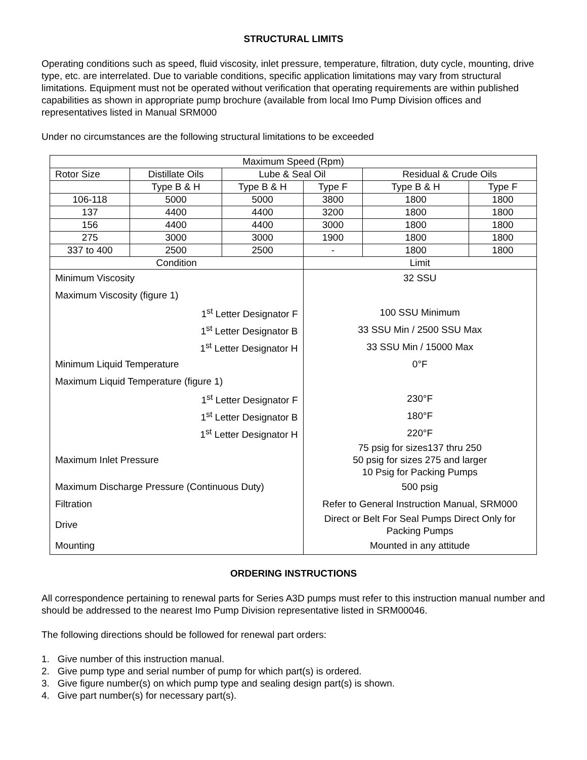STRUCTURAL LIMITS
Operating conditions such as speed, fluid viscosity, inlet pressure, temperature, filtration, duty cycle, mounting, drive type, etc. are interrelated. Due to variable conditions, specific application limitations may vary from structural limitations. Equipment must not be operated without verification that operating requirements are within published capabilities as shown in appropriate pump brochure (available from local Imo Pump Division offices and representatives listed in Manual SRM000
Under no circumstances are the following structural limitations to be exceeded
| Maximum Speed (Rpm) | | | | | |
| --- | --- | --- | --- | --- | --- |
| Rotor Size | Distillate Oils | Lube & Seal Oil | | Residual & Crude Oils | |
| | Type B & H | Type B & H | Type F | Type B & H | Type F |
| 106-118 | 5000 | 5000 | 3800 | 1800 | 1800 |
| 137 | 4400 | 4400 | 3200 | 1800 | 1800 |
| 156 | 4400 | 4400 | 3000 | 1800 | 1800 |
| 275 | 3000 | 3000 | 1900 | 1800 | 1800 |
| 337 to 400 | 2500 | 2500 | - | 1800 | 1800 |
| Condition | | | Limit | | |
| Minimum Viscosity | | | 32 SSU | | |
| Maximum Viscosity (figure 1) | | | | | |
| 1<sup>st</sup> Letter Designator F | | | 100 SSU Minimum | | |
| 1<sup>st</sup> Letter Designator B | | | 33 SSU Min / 2500 SSU Max | | |
| 1<sup>st</sup> Letter Designator H | | | 33 SSU Min / 15000 Max | | |
| Minimum Liquid Temperature | | | 0°F | | |
| Maximum Liquid Temperature (figure 1) | | | | | |
| 1<sup>st</sup> Letter Designator F | | | 230°F | | |
| 1<sup>st</sup> Letter Designator B | | | 180°F | | |
| 1<sup>st</sup> Letter Designator H | | | 220°F | | |
| Maximum Inlet Pressure | | | 75 psig for sizes137 thru 250 50 psig for sizes 275 and larger 10 Psig for Packing Pumps | | |
| Maximum Discharge Pressure (Continuous Duty) | | | 500 psig | | |
| Filtration | | | Refer to General Instruction Manual, SRM000 | | |
| Drive | | | Direct or Belt For Seal Pumps Direct Only for Packing Pumps | | |
| Mounting | | | Mounted in any attitude | | |
ORDERING INSTRUCTIONS
All correspondence pertaining to renewal parts for Series A3D pumps must refer to this instruction manual number and should be addressed to the nearest Imo Pump Division representative listed in SRM00046.
The following directions should be followed for renewal part orders:
1. Give number of this instruction manual.
2. Give pump type and serial number of pump for which part(s) is ordered.
3. Give figure number(s) on which pump type and sealing design part(s) is shown.
4. Give part number(s) for necessary part(s).